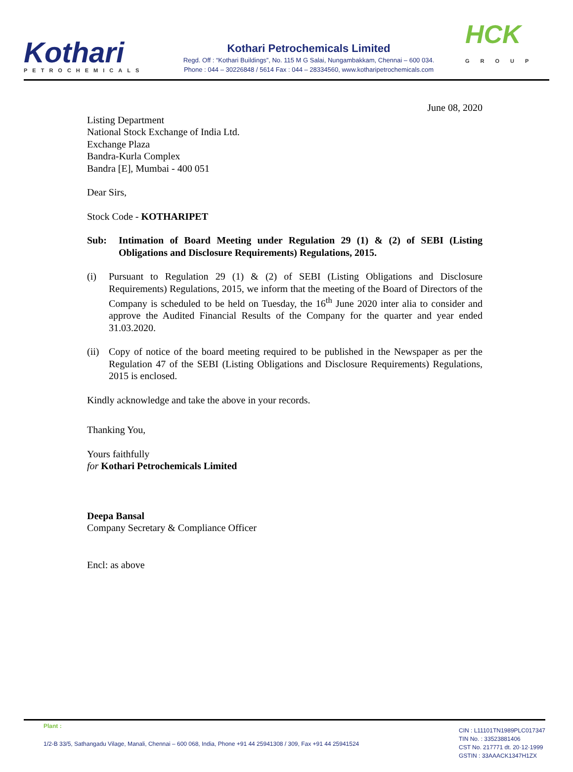Kothari
PETROCHEMICALS
Kothari Petrochemicals Limited
Regd. Off : “Kothari Buildings”, No. 115 M G Salai, Nungambakkam, Chennai – 600 034.
Phone : 044 – 30226848 / 5614 Fax : 044 – 28334560, www.kotharipetrochemicals.com
HCK
GROUP
June 08, 2020
Listing Department
National Stock Exchange of India Ltd.
Exchange Plaza
Bandra-Kurla Complex
Bandra [E], Mumbai - 400 051
Dear Sirs,
Stock Code - KOTHARIPET
Sub: Intimation of Board Meeting under Regulation 29 (1) & (2) of SEBI (Listing Obligations and Disclosure Requirements) Regulations, 2015.
(i) Pursuant to Regulation 29 (1) & (2) of SEBI (Listing Obligations and Disclosure Requirements) Regulations, 2015, we inform that the meeting of the Board of Directors of the Company is scheduled to be held on Tuesday, the 16<sup>th</sup> June 2020 inter alia to consider and approve the Audited Financial Results of the Company for the quarter and year ended 31.03.2020.
(ii) Copy of notice of the board meeting required to be published in the Newspaper as per the Regulation 47 of the SEBI (Listing Obligations and Disclosure Requirements) Regulations, 2015 is enclosed.
Kindly acknowledge and take the above in your records.
Thanking You,
Yours faithfully
for Kothari Petrochemicals Limited
Deepa Bansal
Company Secretary & Compliance Officer
Encl: as above
Plant :
1/2-B 33/5, Sathangadu Vilage, Manali, Chennai – 600 068, India, Phone +91 44 25941308 / 309, Fax +91 44 25941524
CIN : L11101TN1989PLC017347
TIN No. : 33523881406
CST No. 217771 dt. 20·12·1999
GSTIN : 33AAACK1347H1ZX